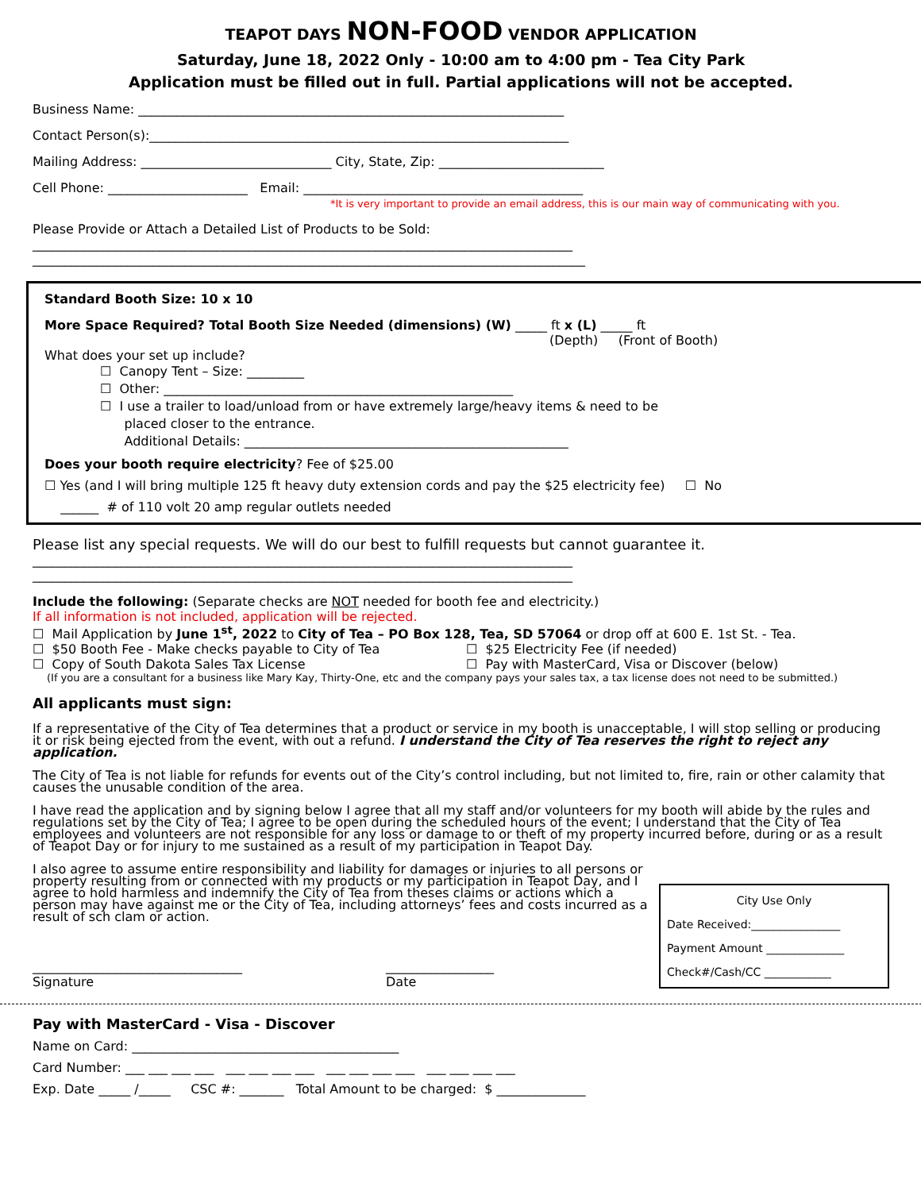TEAPOT DAYS NON-FOOD VENDOR APPLICATION
Saturday, June 18, 2022 Only - 10:00 am to 4:00 pm - Tea City Park
Application must be filled out in full. Partial applications will not be accepted.
Business Name: ___________________________________________________________________
Contact Person(s):__________________________________________________________________
Mailing Address: ______________________________ City, State, Zip: __________________________
Cell Phone: ______________________ Email: ____________________________________________
*It is very important to provide an email address, this is our main way of communicating with you.
Please Provide or Attach a Detailed List of Products to be Sold:
_____________________________________________________________________________________
_______________________________________________________________________________________
Standard Booth Size: 10 x 10
More Space Required? Total Booth Size Needed (dimensions) (W) _____ ft x (L) _____ ft
(Depth) (Front of Booth)
What does your set up include?
☐ Canopy Tent – Size: _________
☐ Other: _______________________________________________________
☐ I use a trailer to load/unload from or have extremely large/heavy items & need to be
placed closer to the entrance.
Additional Details: ___________________________________________________
Does your booth require electricity? Fee of $25.00
☐ Yes (and I will bring multiple 125 ft heavy duty extension cords and pay the $25 electricity fee) ☐ No
______ # of 110 volt 20 amp regular outlets needed
Please list any special requests. We will do our best to fulfill requests but cannot guarantee it.
_____________________________________________________________________________________
_____________________________________________________________________________________
Include the following: (Separate checks are NOT needed for booth fee and electricity.)
If all information is not included, application will be rejected.
☐ Mail Application by June 1<sup>st</sup>, 2022 to City of Tea – PO Box 128, Tea, SD 57064 or drop off at 600 E. 1st St. - Tea.
☐ $50 Booth Fee - Make checks payable to City of Tea
☐ Copy of South Dakota Sales Tax License
☐ $25 Electricity Fee (if needed)
☐ Pay with MasterCard, Visa or Discover (below)
(If you are a consultant for a business like Mary Kay, Thirty-One, etc and the company pays your sales tax, a tax license does not need to be submitted.)
All applicants must sign:
If a representative of the City of Tea determines that a product or service in my booth is unacceptable, I will stop selling or producing it or risk being ejected from the event, with out a refund. I understand the City of Tea reserves the right to reject any application.
The City of Tea is not liable for refunds for events out of the City’s control including, but not limited to, fire, rain or other calamity that causes the unusable condition of the area.
I have read the application and by signing below I agree that all my staff and/or volunteers for my booth will abide by the rules and regulations set by the City of Tea; I agree to be open during the scheduled hours of the event; I understand that the City of Tea employees and volunteers are not responsible for any loss or damage to or theft of my property incurred before, during or as a result of Teapot Day or for injury to me sustained as a result of my participation in Teapot Day.
City Use Only
Date Received:________________
Payment Amount ______________
Check#/Cash/CC ____________
I also agree to assume entire responsibility and liability for damages or injuries to all persons or property resulting from or connected with my products or my participation in Teapot Day, and I agree to hold harmless and indemnify the City of Tea from theses claims or actions which a person may have against me or the City of Tea, including attorneys’ fees and costs incurred as a result of sch clam or action.
_________________________________
Signature
_________________
Date
Pay with MasterCard - Visa - Discover
Name on Card: __________________________________________
Card Number: ___ ___ ___ ___ ___ ___ ___ ___ ___ ___ ___ ___ ___ ___ ___ ___
Exp. Date _____ /_____ CSC #: _______ Total Amount to be charged: $ ______________